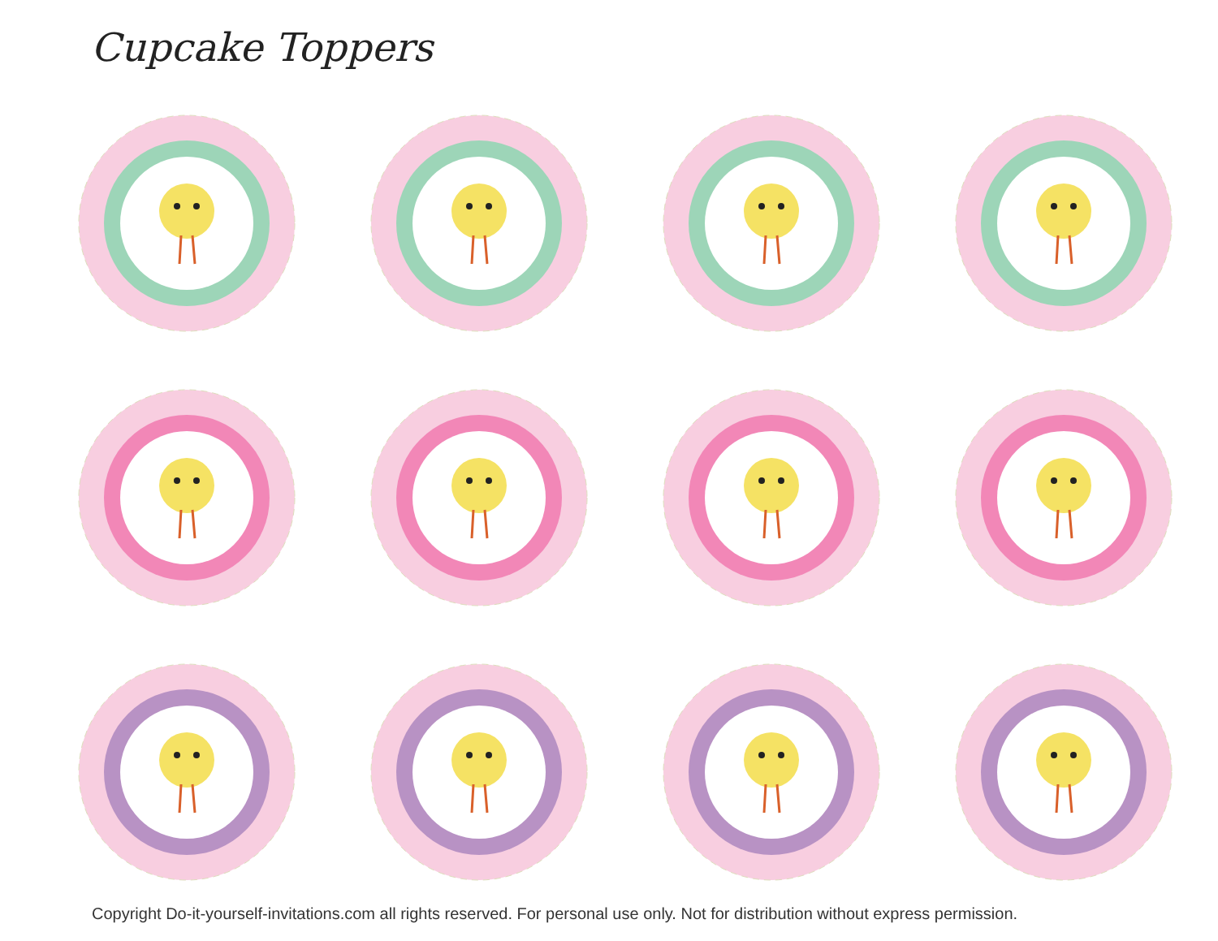Cupcake Toppers
Copyright Do-it-yourself-invitations.com all rights reserved. For personal use only. Not for distribution without express permission.